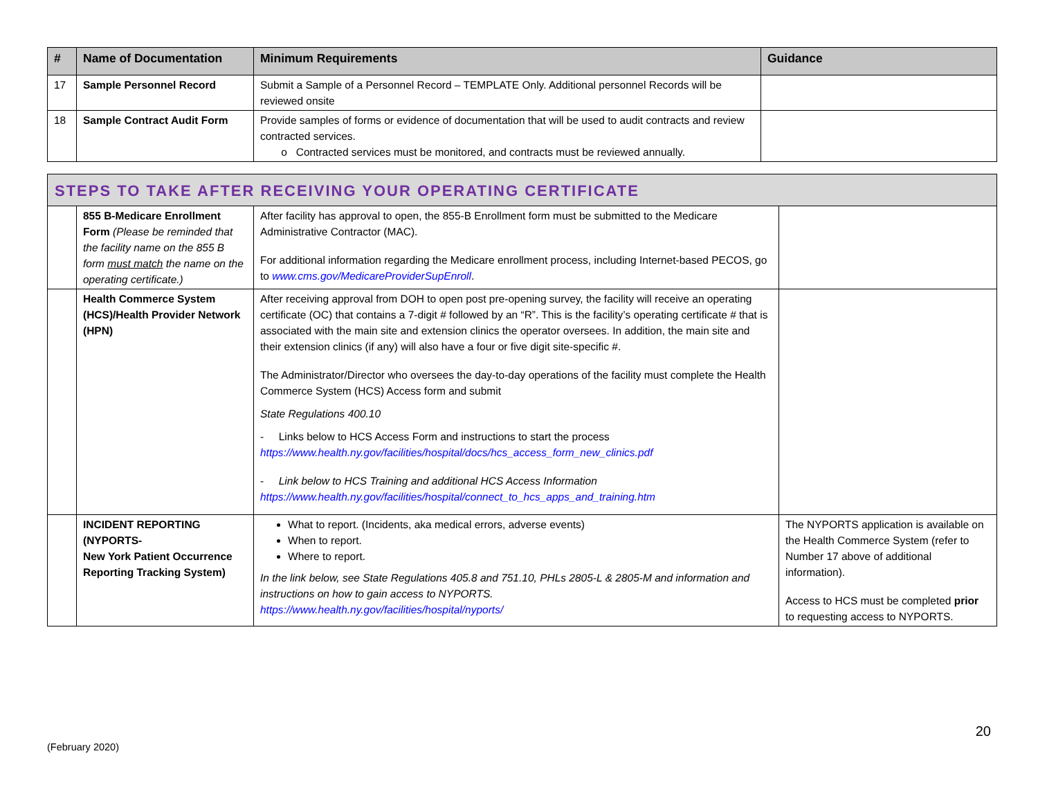| # | Name of Documentation | Minimum Requirements | Guidance |
| --- | --- | --- | --- |
| 17 | Sample Personnel Record | Submit a Sample of a Personnel Record – TEMPLATE Only. Additional personnel Records will be reviewed onsite | |
| 18 | Sample Contract Audit Form | Provide samples of forms or evidence of documentation that will be used to audit contracts and review contracted services. o Contracted services must be monitored, and contracts must be reviewed annually. | |
| STEPS TO TAKE AFTER RECEIVING YOUR OPERATING CERTIFICATE | | | |
| | 855 B-Medicare Enrollment Form (Please be reminded that the facility name on the 855 B form must match the name on the operating certificate.) | After facility has approval to open, the 855-B Enrollment form must be submitted to the Medicare Administrative Contractor (MAC). For additional information regarding the Medicare enrollment process, including Internet-based PECOS, go to www.cms.gov/MedicareProviderSupEnroll . | |
| | Health Commerce System (HCS)/Health Provider Network (HPN) | After receiving approval from DOH to open post pre-opening survey, the facility will receive an operating certificate (OC) that contains a 7-digit # followed by an “R”. This is the facility’s operating certificate # that is associated with the main site and extension clinics the operator oversees. In addition, the main site and their extension clinics (if any) will also have a four or five digit site-specific #. The Administrator/Director who oversees the day-to-day operations of the facility must complete the Health Commerce System (HCS) Access form and submit State Regulations 400.10 - Links below to HCS Access Form and instructions to start the process https://www.health.ny.gov/facilities/hospital/docs/hcs_access_form_new_clinics.pdf - Link below to HCS Training and additional HCS Access Information https://www.health.ny.gov/facilities/hospital/connect_to_hcs_apps_and_training.htm | |
| | INCIDENT REPORTING (NYPORTS- New York Patient Occurrence Reporting Tracking System) | What to report. (Incidents, aka medical errors, adverse events) When to report. Where to report. In the link below, see State Regulations 405.8 and 751.10, PHLs 2805-L & 2805-M and information and instructions on how to gain access to NYPORTS. https://www.health.ny.gov/facilities/hospital/nyports/ | The NYPORTS application is available on the Health Commerce System (refer to Number 17 above of additional information). Access to HCS must be completed prior to requesting access to NYPORTS. |
20
(February 2020)